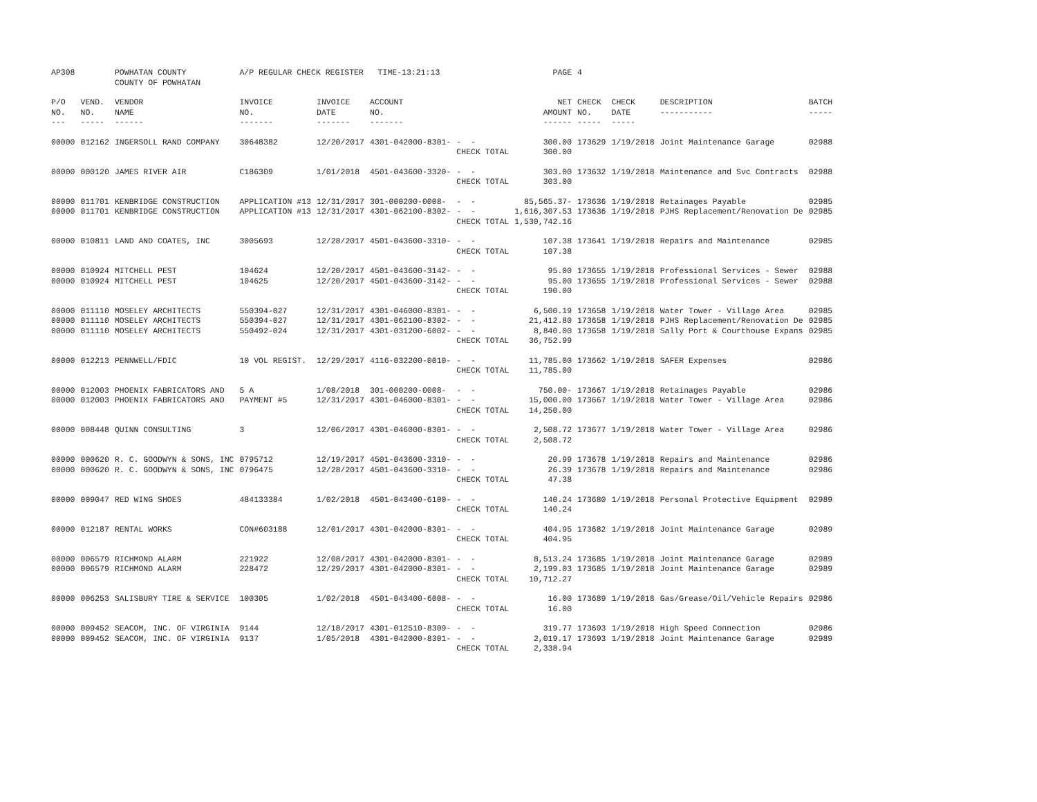| AP308 | | POWHATAN COUNTY COUNTY OF POWHATAN | A/P REGULAR CHECK REGISTER TIME-13:21:13 | | | | PAGE | 4 | | | |
| P/O NO. --- | VEND. NO. ----- | VENDOR NAME ------ | INVOICE NO. ------- | INVOICE DATE ------- | ACCOUNT NO. ------- | | NET AMOUNT ------ | CHECK NO. ----- | CHECK DATE ----- | DESCRIPTION ----------- | BATCH ----- |
| 00000 | 012162 | INGERSOLL RAND COMPANY | 30648382 | 12/20/2017 | 4301-042000-8301- | - - | 300.00 | 173629 | 1/19/2018 | Joint Maintenance Garage | 02988 |
| | | | | | | CHECK TOTAL | 300.00 | | | | |
| 00000 | 000120 | JAMES RIVER AIR | C186309 | 1/01/2018 | 4501-043600-3320- | - - | 303.00 | 173632 | 1/19/2018 | Maintenance and Svc Contracts | 02988 |
| | | | | | | CHECK TOTAL | 303.00 | | | | |
| 00000 | 011701 | KENBRIDGE CONSTRUCTION | APPLICATION #13 | 12/31/2017 | 301-000200-0008- | - - | 85,565.37- | 173636 | 1/19/2018 | Retainages Payable | 02985 |
| 00000 | 011701 | KENBRIDGE CONSTRUCTION | APPLICATION #13 | 12/31/2017 | 4301-062100-8302- | - - | 1,616,307.53 | 173636 | 1/19/2018 | PJHS Replacement/Renovation De | 02985 |
| | | | | | | CHECK TOTAL | 1,530,742.16 | | | | |
| 00000 | 010811 | LAND AND COATES, INC | 3005693 | 12/28/2017 | 4501-043600-3310- | - - | 107.38 | 173641 | 1/19/2018 | Repairs and Maintenance | 02985 |
| | | | | | | CHECK TOTAL | 107.38 | | | | |
| 00000 | 010924 | MITCHELL PEST | 104624 | 12/20/2017 | 4501-043600-3142- | - - | 95.00 | 173655 | 1/19/2018 | Professional Services - Sewer | 02988 |
| 00000 | 010924 | MITCHELL PEST | 104625 | 12/20/2017 | 4501-043600-3142- | - - | 95.00 | 173655 | 1/19/2018 | Professional Services - Sewer | 02988 |
| | | | | | | CHECK TOTAL | 190.00 | | | | |
| 00000 | 011110 | MOSELEY ARCHITECTS | 550394-027 | 12/31/2017 | 4301-046000-8301- | - - | 6,500.19 | 173658 | 1/19/2018 | Water Tower - Village Area | 02985 |
| 00000 | 011110 | MOSELEY ARCHITECTS | 550394-027 | 12/31/2017 | 4301-062100-8302- | - - | 21,412.80 | 173658 | 1/19/2018 | PJHS Replacement/Renovation De | 02985 |
| 00000 | 011110 | MOSELEY ARCHITECTS | 550492-024 | 12/31/2017 | 4301-031200-6002- | - - | 8,840.00 | 173658 | 1/19/2018 | Sally Port & Courthouse Expans | 02985 |
| | | | | | | CHECK TOTAL | 36,752.99 | | | | |
| 00000 | 012213 | PENNWELL/FDIC | 10 VOL REGIST. | 12/29/2017 | 4116-032200-0010- | - - | 11,785.00 | 173662 | 1/19/2018 | SAFER Expenses | 02986 |
| | | | | | | CHECK TOTAL | 11,785.00 | | | | |
| 00000 | 012003 | PHOENIX FABRICATORS AND | 5 A | 1/08/2018 | 301-000200-0008- | - - | 750.00- | 173667 | 1/19/2018 | Retainages Payable | 02986 |
| 00000 | 012003 | PHOENIX FABRICATORS AND | PAYMENT #5 | 12/31/2017 | 4301-046000-8301- | - - | 15,000.00 | 173667 | 1/19/2018 | Water Tower - Village Area | 02986 |
| | | | | | | CHECK TOTAL | 14,250.00 | | | | |
| 00000 | 008448 | QUINN CONSULTING | 3 | 12/06/2017 | 4301-046000-8301- | - - | 2,508.72 | 173677 | 1/19/2018 | Water Tower - Village Area | 02986 |
| | | | | | | CHECK TOTAL | 2,508.72 | | | | |
| 00000 | 000620 | R. C. GOODWYN & SONS, INC | 0795712 | 12/19/2017 | 4501-043600-3310- | - - | 20.99 | 173678 | 1/19/2018 | Repairs and Maintenance | 02986 |
| 00000 | 000620 | R. C. GOODWYN & SONS, INC | 0796475 | 12/28/2017 | 4501-043600-3310- | - - | 26.39 | 173678 | 1/19/2018 | Repairs and Maintenance | 02986 |
| | | | | | | CHECK TOTAL | 47.38 | | | | |
| 00000 | 009047 | RED WING SHOES | 484133384 | 1/02/2018 | 4501-043400-6100- | - - | 140.24 | 173680 | 1/19/2018 | Personal Protective Equipment | 02989 |
| | | | | | | CHECK TOTAL | 140.24 | | | | |
| 00000 | 012187 | RENTAL WORKS | CON#603188 | 12/01/2017 | 4301-042000-8301- | - - | 404.95 | 173682 | 1/19/2018 | Joint Maintenance Garage | 02989 |
| | | | | | | CHECK TOTAL | 404.95 | | | | |
| 00000 | 006579 | RICHMOND ALARM | 221922 | 12/08/2017 | 4301-042000-8301- | - - | 8,513.24 | 173685 | 1/19/2018 | Joint Maintenance Garage | 02989 |
| 00000 | 006579 | RICHMOND ALARM | 228472 | 12/29/2017 | 4301-042000-8301- | - - | 2,199.03 | 173685 | 1/19/2018 | Joint Maintenance Garage | 02989 |
| | | | | | | CHECK TOTAL | 10,712.27 | | | | |
| 00000 | 006253 | SALISBURY TIRE & SERVICE | 100305 | 1/02/2018 | 4501-043400-6008- | - - | 16.00 | 173689 | 1/19/2018 | Gas/Grease/Oil/Vehicle Repairs | 02986 |
| | | | | | | CHECK TOTAL | 16.00 | | | | |
| 00000 | 009452 | SEACOM, INC. OF VIRGINIA | 9144 | 12/18/2017 | 4301-012510-8309- | - - | 319.77 | 173693 | 1/19/2018 | High Speed Connection | 02986 |
| 00000 | 009452 | SEACOM, INC. OF VIRGINIA | 9137 | 1/05/2018 | 4301-042000-8301- | - - | 2,019.17 | 173693 | 1/19/2018 | Joint Maintenance Garage | 02989 |
| | | | | | | CHECK TOTAL | 2,338.94 | | | | |